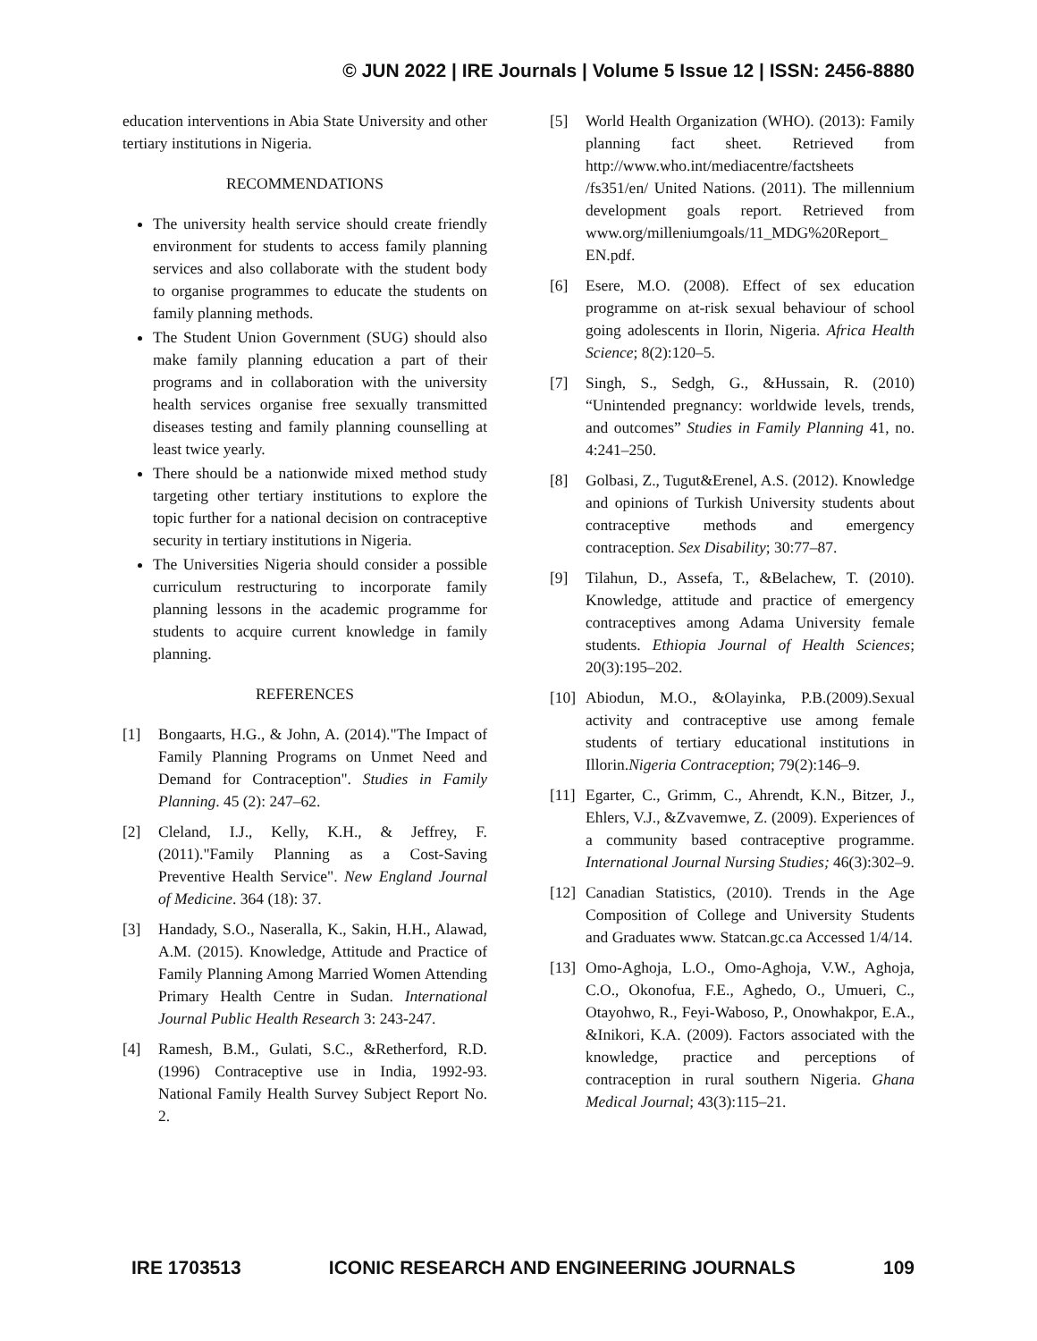© JUN 2022 | IRE Journals | Volume 5 Issue 12 | ISSN: 2456-8880
education interventions in Abia State University and other tertiary institutions in Nigeria.
RECOMMENDATIONS
The university health service should create friendly environment for students to access family planning services and also collaborate with the student body to organise programmes to educate the students on family planning methods.
The Student Union Government (SUG) should also make family planning education a part of their programs and in collaboration with the university health services organise free sexually transmitted diseases testing and family planning counselling at least twice yearly.
There should be a nationwide mixed method study targeting other tertiary institutions to explore the topic further for a national decision on contraceptive security in tertiary institutions in Nigeria.
The Universities Nigeria should consider a possible curriculum restructuring to incorporate family planning lessons in the academic programme for students to acquire current knowledge in family planning.
REFERENCES
[1] Bongaarts, H.G., & John, A. (2014)."The Impact of Family Planning Programs on Unmet Need and Demand for Contraception". Studies in Family Planning. 45 (2): 247–62.
[2] Cleland, I.J., Kelly, K.H., & Jeffrey, F. (2011)."Family Planning as a Cost-Saving Preventive Health Service". New England Journal of Medicine. 364 (18): 37.
[3] Handady, S.O., Naseralla, K., Sakin, H.H., Alawad, A.M. (2015). Knowledge, Attitude and Practice of Family Planning Among Married Women Attending Primary Health Centre in Sudan. International Journal Public Health Research 3: 243-247.
[4] Ramesh, B.M., Gulati, S.C., &Retherford, R.D. (1996) Contraceptive use in India, 1992-93. National Family Health Survey Subject Report No. 2.
[5] World Health Organization (WHO). (2013): Family planning fact sheet. Retrieved from http://www.who.int/mediacentre/factsheets /fs351/en/ United Nations. (2011). The millennium development goals report. Retrieved from www.org/milleniumgoals/11_MDG%20Report_ EN.pdf.
[6] Esere, M.O. (2008). Effect of sex education programme on at-risk sexual behaviour of school going adolescents in Ilorin, Nigeria. Africa Health Science; 8(2):120–5.
[7] Singh, S., Sedgh, G., &Hussain, R. (2010) “Unintended pregnancy: worldwide levels, trends, and outcomes” Studies in Family Planning 41, no. 4:241–250.
[8] Golbasi, Z., Tugut&Erenel, A.S. (2012). Knowledge and opinions of Turkish University students about contraceptive methods and emergency contraception. Sex Disability; 30:77–87.
[9] Tilahun, D., Assefa, T., &Belachew, T. (2010). Knowledge, attitude and practice of emergency contraceptives among Adama University female students. Ethiopia Journal of Health Sciences; 20(3):195–202.
[10] Abiodun, M.O., &Olayinka, P.B.(2009).Sexual activity and contraceptive use among female students of tertiary educational institutions in Illorin.Nigeria Contraception; 79(2):146–9.
[11] Egarter, C., Grimm, C., Ahrendt, K.N., Bitzer, J., Ehlers, V.J., &Zvavemwe, Z. (2009). Experiences of a community based contraceptive programme. International Journal Nursing Studies; 46(3):302–9.
[12] Canadian Statistics, (2010). Trends in the Age Composition of College and University Students and Graduates www. Statcan.gc.ca Accessed 1/4/14.
[13] Omo-Aghoja, L.O., Omo-Aghoja, V.W., Aghoja, C.O., Okonofua, F.E., Aghedo, O., Umueri, C., Otayohwo, R., Feyi-Waboso, P., Onowhakpor, E.A., &Inikori, K.A. (2009). Factors associated with the knowledge, practice and perceptions of contraception in rural southern Nigeria. Ghana Medical Journal; 43(3):115–21.
IRE 1703513 ICONIC RESEARCH AND ENGINEERING JOURNALS 109